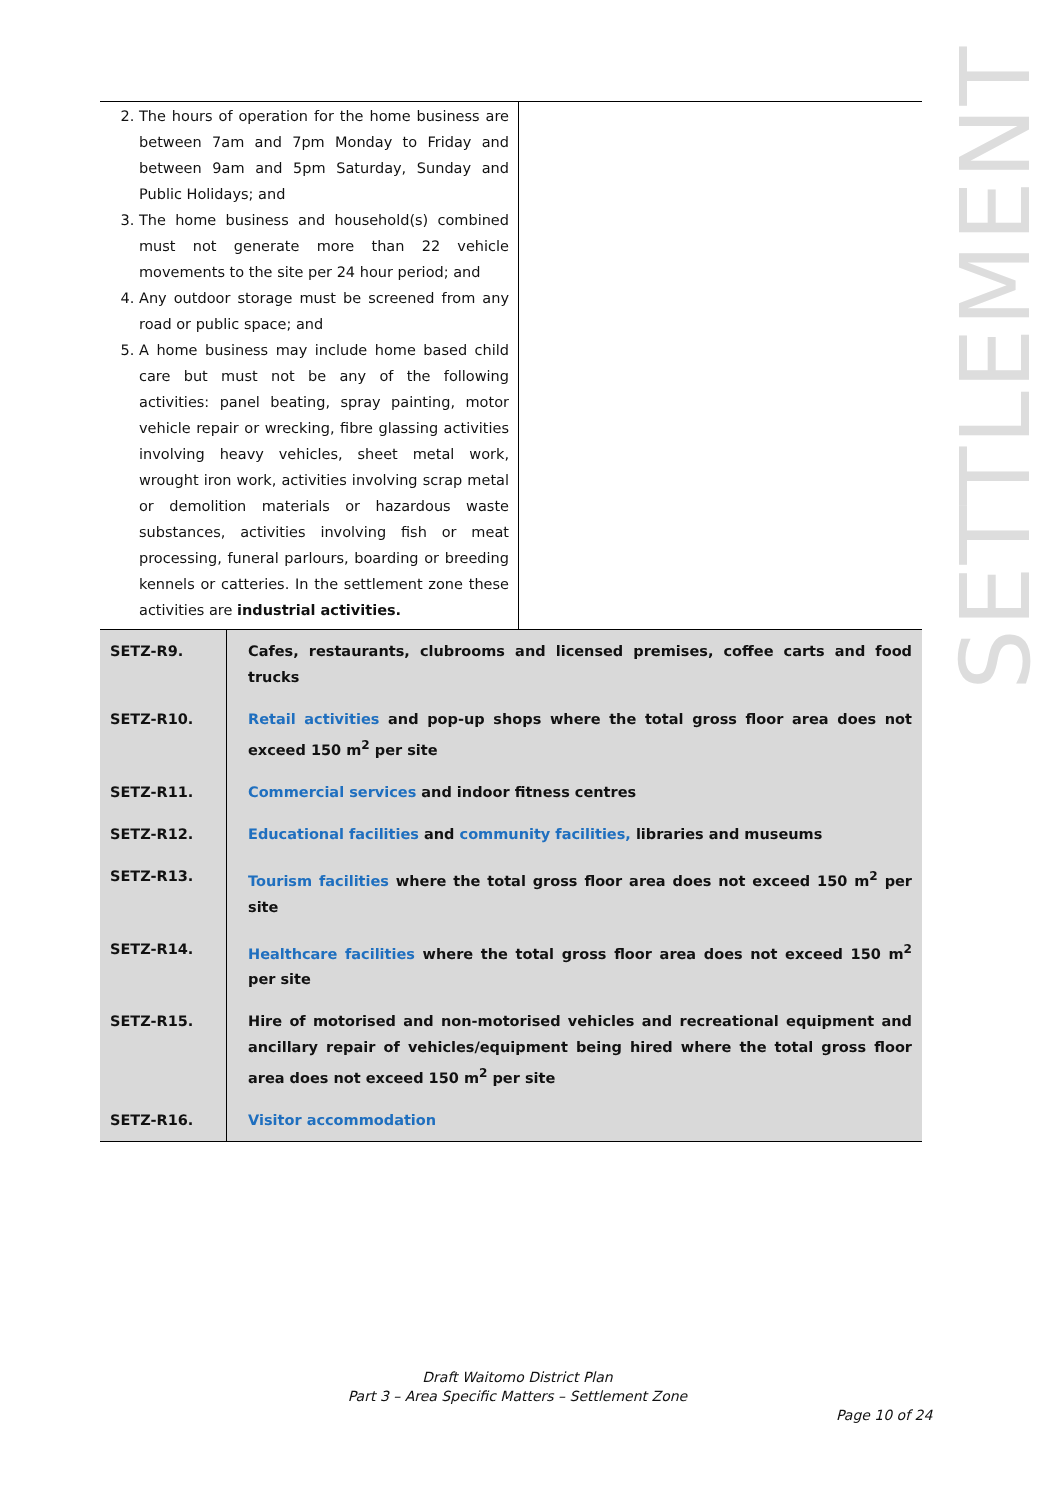SETTLEMENT
| 2. The hours of operation for the home business are between 7am and 7pm Monday to Friday and between 9am and 5pm Saturday, Sunday and Public Holidays; and 3. The home business and household(s) combined must not generate more than 22 vehicle movements to the site per 24 hour period; and 4. Any outdoor storage must be screened from any road or public space; and 5. A home business may include home based child care but must not be any of the following activities: panel beating, spray painting, motor vehicle repair or wrecking, fibre glassing activities involving heavy vehicles, sheet metal work, wrought iron work, activities involving scrap metal or demolition materials or hazardous waste substances, activities involving fish or meat processing, funeral parlours, boarding or breeding kennels or catteries. In the settlement zone these activities are industrial activities. | |
| SETZ-R9. | Cafes, restaurants, clubrooms and licensed premises, coffee carts and food trucks |
| SETZ-R10. | Retail activities and pop-up shops where the total gross floor area does not exceed 150 m<sup>2</sup> per site |
| SETZ-R11. | Commercial services and indoor fitness centres |
| SETZ-R12. | Educational facilities and community facilities, libraries and museums |
| SETZ-R13. | Tourism facilities where the total gross floor area does not exceed 150 m<sup>2</sup> per site |
| SETZ-R14. | Healthcare facilities where the total gross floor area does not exceed 150 m<sup>2</sup> per site |
| SETZ-R15. | Hire of motorised and non-motorised vehicles and recreational equipment and ancillary repair of vehicles/equipment being hired where the total gross floor area does not exceed 150 m<sup>2</sup> per site |
| SETZ-R16. | Visitor accommodation |
Draft Waitomo District Plan
Part 3 – Area Specific Matters – Settlement Zone
Page 10 of 24